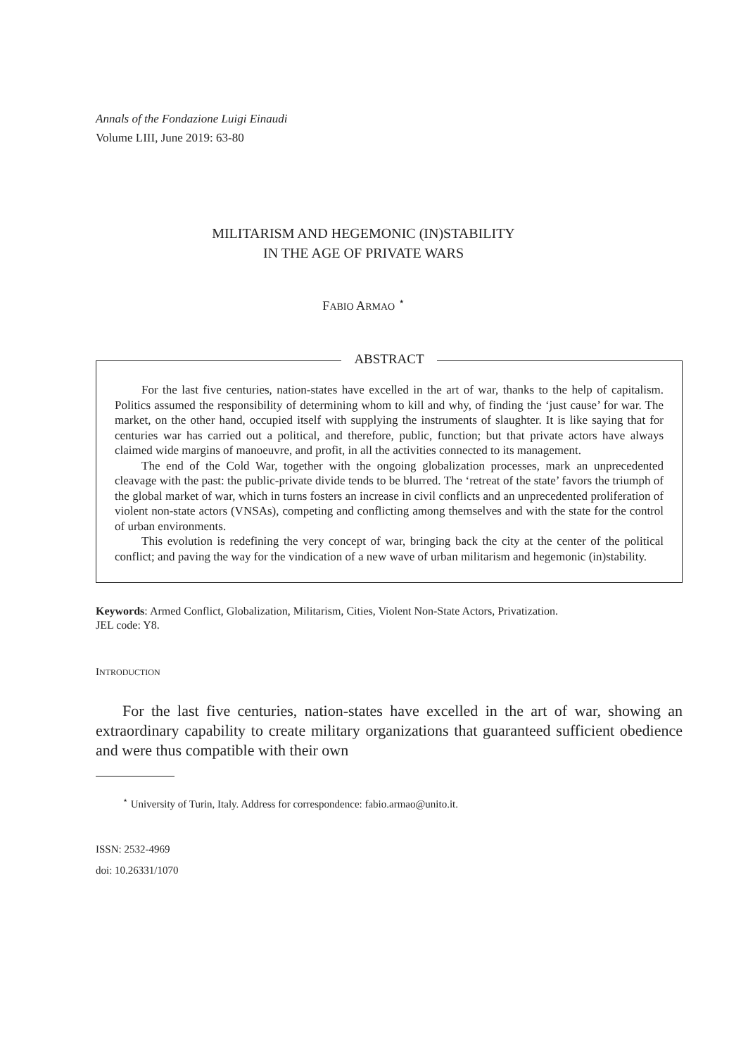Annals of the Fondazione Luigi Einaudi
Volume LIII, June 2019: 63-80
MILITARISM AND HEGEMONIC (IN)STABILITY
IN THE AGE OF PRIVATE WARS
FABIO ARMAO <sup>⋆</sup>
ABSTRACT
For the last five centuries, nation-states have excelled in the art of war, thanks to the help of capitalism. Politics assumed the responsibility of determining whom to kill and why, of finding the ‘just cause’ for war. The market, on the other hand, occupied itself with supplying the instruments of slaughter. It is like saying that for centuries war has carried out a political, and therefore, public, function; but that private actors have always claimed wide margins of manoeuvre, and profit, in all the activities connected to its management.
The end of the Cold War, together with the ongoing globalization processes, mark an unprecedented cleavage with the past: the public-private divide tends to be blurred. The ‘retreat of the state’ favors the triumph of the global market of war, which in turns fosters an increase in civil conflicts and an unprecedented proliferation of violent non-state actors (VNSAs), competing and conflicting among themselves and with the state for the control of urban environments.
This evolution is redefining the very concept of war, bringing back the city at the center of the political conflict; and paving the way for the vindication of a new wave of urban militarism and hegemonic (in)stability.
Keywords: Armed Conflict, Globalization, Militarism, Cities, Violent Non-State Actors, Privatization.
JEL code: Y8.
INTRODUCTION
For the last five centuries, nation-states have excelled in the art of war, showing an extraordinary capability to create military organizations that guaranteed sufficient obedience and were thus compatible with their own
<sup>⋆</sup> University of Turin, Italy. Address for correspondence: fabio.armao@unito.it.
ISSN: 2532-4969
doi: 10.26331/1070